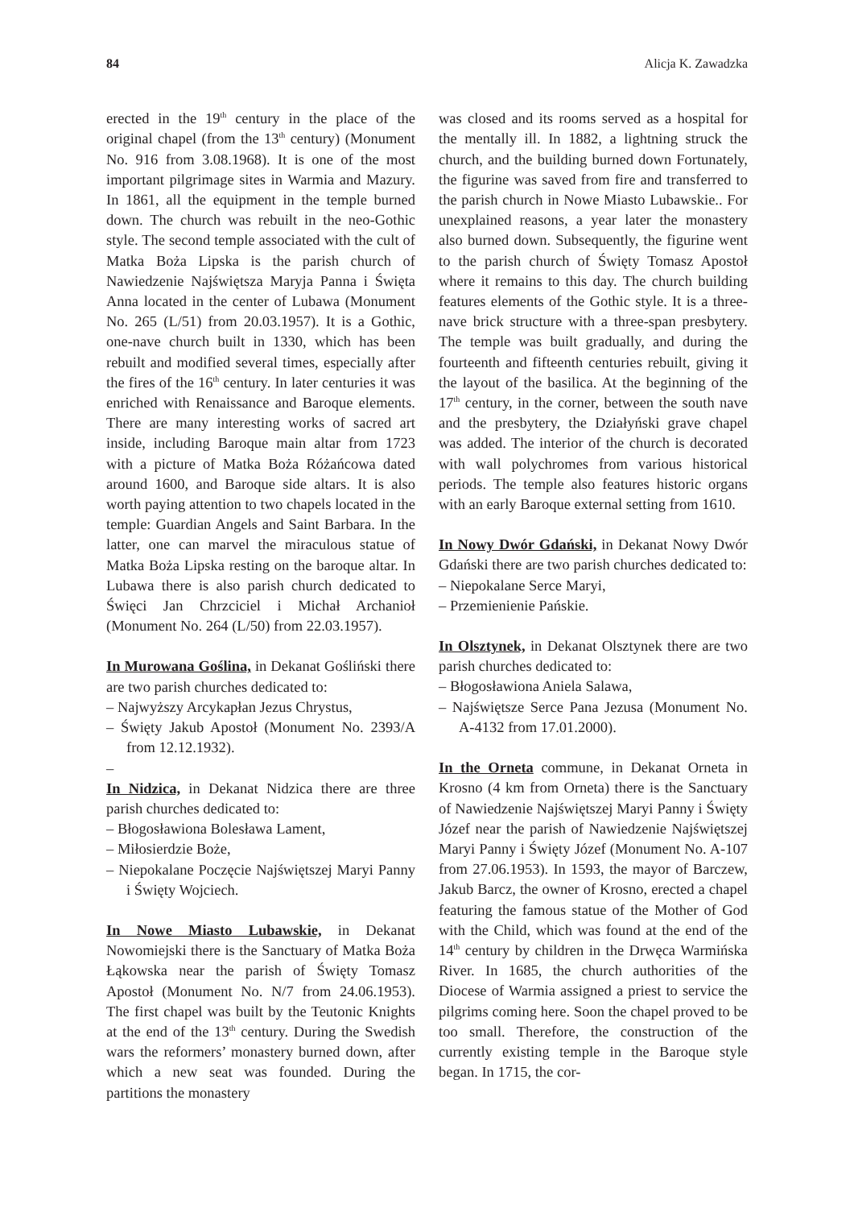84 Alicja K. Zawadzka
erected in the 19<sup>th</sup> century in the place of the original chapel (from the 13<sup>th</sup> century) (Monument No. 916 from 3.08.1968). It is one of the most important pilgrimage sites in Warmia and Mazury. In 1861, all the equipment in the temple burned down. The church was rebuilt in the neo-Gothic style. The second temple associated with the cult of Matka Boża Lipska is the parish church of Nawiedzenie Najświętsza Maryja Panna i Święta Anna located in the center of Lubawa (Monument No. 265 (L/51) from 20.03.1957). It is a Gothic, one-nave church built in 1330, which has been rebuilt and modified several times, especially after the fires of the 16<sup>th</sup> century. In later centuries it was enriched with Renaissance and Baroque elements. There are many interesting works of sacred art inside, including Baroque main altar from 1723 with a picture of Matka Boża Różańcowa dated around 1600, and Baroque side altars. It is also worth paying attention to two chapels located in the temple: Guardian Angels and Saint Barbara. In the latter, one can marvel the miraculous statue of Matka Boża Lipska resting on the baroque altar. In Lubawa there is also parish church dedicated to Święci Jan Chrzciciel i Michał Archanioł (Monument No. 264 (L/50) from 22.03.1957).
In Murowana Goślina, in Dekanat Gośliński there are two parish churches dedicated to:
– Najwyższy Arcykapłan Jezus Chrystus,
– Święty Jakub Apostoł (Monument No. 2393/A from 12.12.1932).
–
In Nidzica, in Dekanat Nidzica there are three parish churches dedicated to:
– Błogosławiona Bolesława Lament,
– Miłosierdzie Boże,
– Niepokalane Poczęcie Najświętszej Maryi Panny i Święty Wojciech.
In Nowe Miasto Lubawskie, in Dekanat Nowomiejski there is the Sanctuary of Matka Boża Łąkowska near the parish of Święty Tomasz Apostoł (Monument No. N/7 from 24.06.1953). The first chapel was built by the Teutonic Knights at the end of the 13<sup>th</sup> century. During the Swedish wars the reformers’ monastery burned down, after which a new seat was founded. During the partitions the monastery
was closed and its rooms served as a hospital for the mentally ill. In 1882, a lightning struck the church, and the building burned down Fortunately, the figurine was saved from fire and transferred to the parish church in Nowe Miasto Lubawskie.. For unexplained reasons, a year later the monastery also burned down. Subsequently, the figurine went to the parish church of Święty Tomasz Apostoł where it remains to this day. The church building features elements of the Gothic style. It is a three-nave brick structure with a three-span presbytery. The temple was built gradually, and during the fourteenth and fifteenth centuries rebuilt, giving it the layout of the basilica. At the beginning of the 17<sup>th</sup> century, in the corner, between the south nave and the presbytery, the Działyński grave chapel was added. The interior of the church is decorated with wall polychromes from various historical periods. The temple also features historic organs with an early Baroque external setting from 1610.
In Nowy Dwór Gdański, in Dekanat Nowy Dwór Gdański there are two parish churches dedicated to:
– Niepokalane Serce Maryi,
– Przemienienie Pańskie.
In Olsztynek, in Dekanat Olsztynek there are two parish churches dedicated to:
– Błogosławiona Aniela Salawa,
– Najświętsze Serce Pana Jezusa (Monument No. A-4132 from 17.01.2000).
In the Orneta commune, in Dekanat Orneta in Krosno (4 km from Orneta) there is the Sanctuary of Nawiedzenie Najświętszej Maryi Panny i Święty Józef near the parish of Nawiedzenie Najświętszej Maryi Panny i Święty Józef (Monument No. A-107 from 27.06.1953). In 1593, the mayor of Barczew, Jakub Barcz, the owner of Krosno, erected a chapel featuring the famous statue of the Mother of God with the Child, which was found at the end of the 14<sup>th</sup> century by children in the Drwęca Warmińska River. In 1685, the church authorities of the Diocese of Warmia assigned a priest to service the pilgrims coming here. Soon the chapel proved to be too small. Therefore, the construction of the currently existing temple in the Baroque style began. In 1715, the cor-